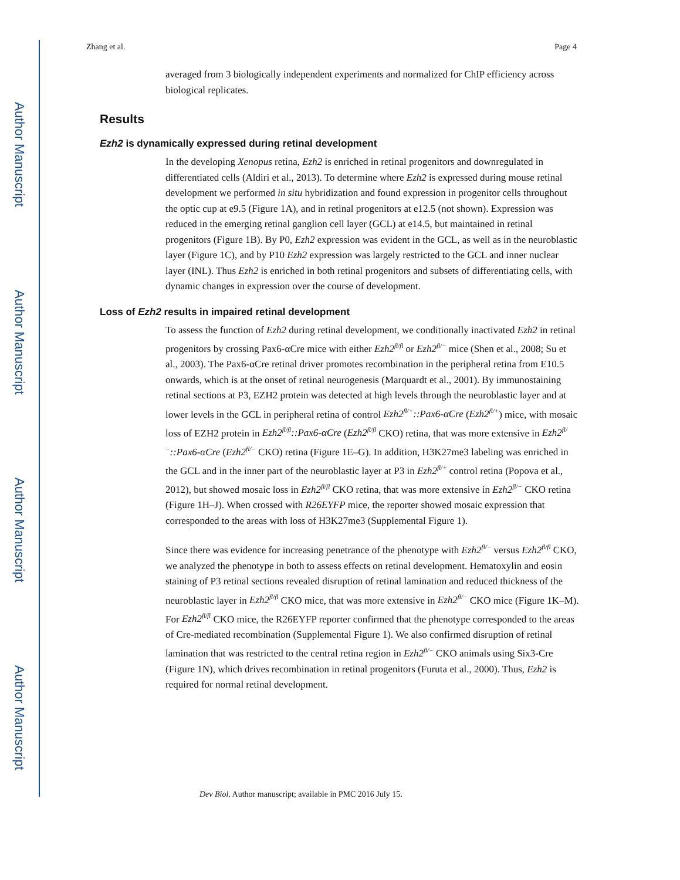Author Manuscript
Author Manuscript
Author Manuscript
Author Manuscript
Zhang et al. Page 4
averaged from 3 biologically independent experiments and normalized for ChIP efficiency across biological replicates.
Results
Ezh2 is dynamically expressed during retinal development
In the developing Xenopus retina, Ezh2 is enriched in retinal progenitors and downregulated in differentiated cells (Aldiri et al., 2013). To determine where Ezh2 is expressed during mouse retinal development we performed in situ hybridization and found expression in progenitor cells throughout the optic cup at e9.5 (Figure 1A), and in retinal progenitors at e12.5 (not shown). Expression was reduced in the emerging retinal ganglion cell layer (GCL) at e14.5, but maintained in retinal progenitors (Figure 1B). By P0, Ezh2 expression was evident in the GCL, as well as in the neuroblastic layer (Figure 1C), and by P10 Ezh2 expression was largely restricted to the GCL and inner nuclear layer (INL). Thus Ezh2 is enriched in both retinal progenitors and subsets of differentiating cells, with dynamic changes in expression over the course of development.
Loss of Ezh2 results in impaired retinal development
To assess the function of Ezh2 during retinal development, we conditionally inactivated Ezh2 in retinal progenitors by crossing Pax6-αCre mice with either Ezh2<sup>fl/fl</sup> or Ezh2<sup>fl/−</sup> mice (Shen et al., 2008; Su et al., 2003). The Pax6-αCre retinal driver promotes recombination in the peripheral retina from E10.5 onwards, which is at the onset of retinal neurogenesis (Marquardt et al., 2001). By immunostaining retinal sections at P3, EZH2 protein was detected at high levels through the neuroblastic layer and at lower levels in the GCL in peripheral retina of control Ezh2<sup>fl/+</sup>::Pax6-αCre (Ezh2<sup>fl/+</sup>) mice, with mosaic loss of EZH2 protein in Ezh2<sup>fl/fl</sup>::Pax6-αCre (Ezh2<sup>fl/fl</sup> CKO) retina, that was more extensive in Ezh2<sup>fl/−</sup>::Pax6-αCre (Ezh2<sup>fl/−</sup> CKO) retina (Figure 1E–G). In addition, H3K27me3 labeling was enriched in the GCL and in the inner part of the neuroblastic layer at P3 in Ezh2<sup>fl/+</sup> control retina (Popova et al., 2012), but showed mosaic loss in Ezh2<sup>fl/fl</sup> CKO retina, that was more extensive in Ezh2<sup>fl/−</sup> CKO retina (Figure 1H–J). When crossed with R26EYFP mice, the reporter showed mosaic expression that corresponded to the areas with loss of H3K27me3 (Supplemental Figure 1).
Since there was evidence for increasing penetrance of the phenotype with Ezh2<sup>fl/−</sup> versus Ezh2<sup>fl/fl</sup> CKO, we analyzed the phenotype in both to assess effects on retinal development. Hematoxylin and eosin staining of P3 retinal sections revealed disruption of retinal lamination and reduced thickness of the neuroblastic layer in Ezh2<sup>fl/fl</sup> CKO mice, that was more extensive in Ezh2<sup>fl/−</sup> CKO mice (Figure 1K–M). For Ezh2<sup>fl/fl</sup> CKO mice, the R26EYFP reporter confirmed that the phenotype corresponded to the areas of Cre-mediated recombination (Supplemental Figure 1). We also confirmed disruption of retinal lamination that was restricted to the central retina region in Ezh2<sup>fl/−</sup> CKO animals using Six3-Cre (Figure 1N), which drives recombination in retinal progenitors (Furuta et al., 2000). Thus, Ezh2 is required for normal retinal development.
Dev Biol. Author manuscript; available in PMC 2016 July 15.